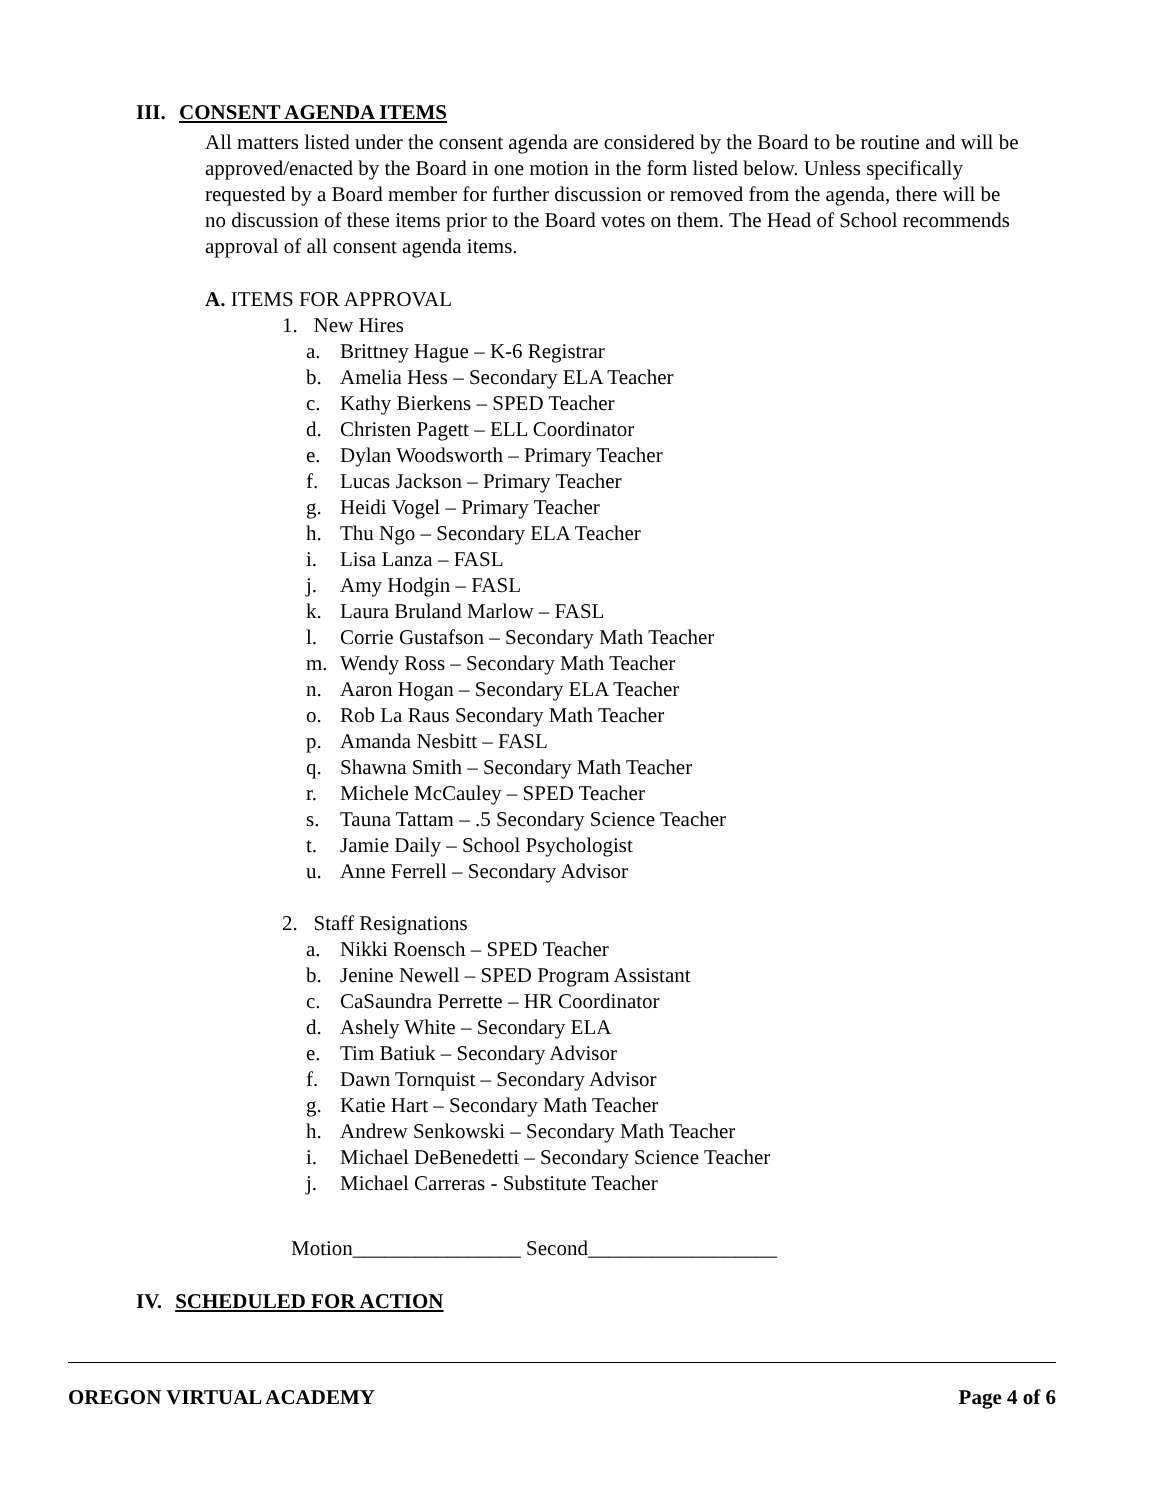III. CONSENT AGENDA ITEMS
All matters listed under the consent agenda are considered by the Board to be routine and will be approved/enacted by the Board in one motion in the form listed below. Unless specifically requested by a Board member for further discussion or removed from the agenda, there will be no discussion of these items prior to the Board votes on them. The Head of School recommends approval of all consent agenda items.
A. ITEMS FOR APPROVAL
1. New Hires
a. Brittney Hague – K-6 Registrar
b. Amelia Hess – Secondary ELA Teacher
c. Kathy Bierkens – SPED Teacher
d. Christen Pagett – ELL Coordinator
e. Dylan Woodsworth – Primary Teacher
f. Lucas Jackson – Primary Teacher
g. Heidi Vogel – Primary Teacher
h. Thu Ngo – Secondary ELA Teacher
i. Lisa Lanza – FASL
j. Amy Hodgin – FASL
k. Laura Bruland Marlow – FASL
l. Corrie Gustafson – Secondary Math Teacher
m. Wendy Ross – Secondary Math Teacher
n. Aaron Hogan – Secondary ELA Teacher
o. Rob La Raus Secondary Math Teacher
p. Amanda Nesbitt – FASL
q. Shawna Smith – Secondary Math Teacher
r. Michele McCauley – SPED Teacher
s. Tauna Tattam – .5 Secondary Science Teacher
t. Jamie Daily – School Psychologist
u. Anne Ferrell – Secondary Advisor
2. Staff Resignations
a. Nikki Roensch – SPED Teacher
b. Jenine Newell – SPED Program Assistant
c. CaSaundra Perrette – HR Coordinator
d. Ashely White – Secondary ELA
e. Tim Batiuk – Secondary Advisor
f. Dawn Tornquist – Secondary Advisor
g. Katie Hart – Secondary Math Teacher
h. Andrew Senkowski – Secondary Math Teacher
i. Michael DeBenedetti – Secondary Science Teacher
j. Michael Carreras - Substitute Teacher
Motion________________ Second__________________
IV. SCHEDULED FOR ACTION
OREGON VIRTUAL ACADEMY Page 4 of 6